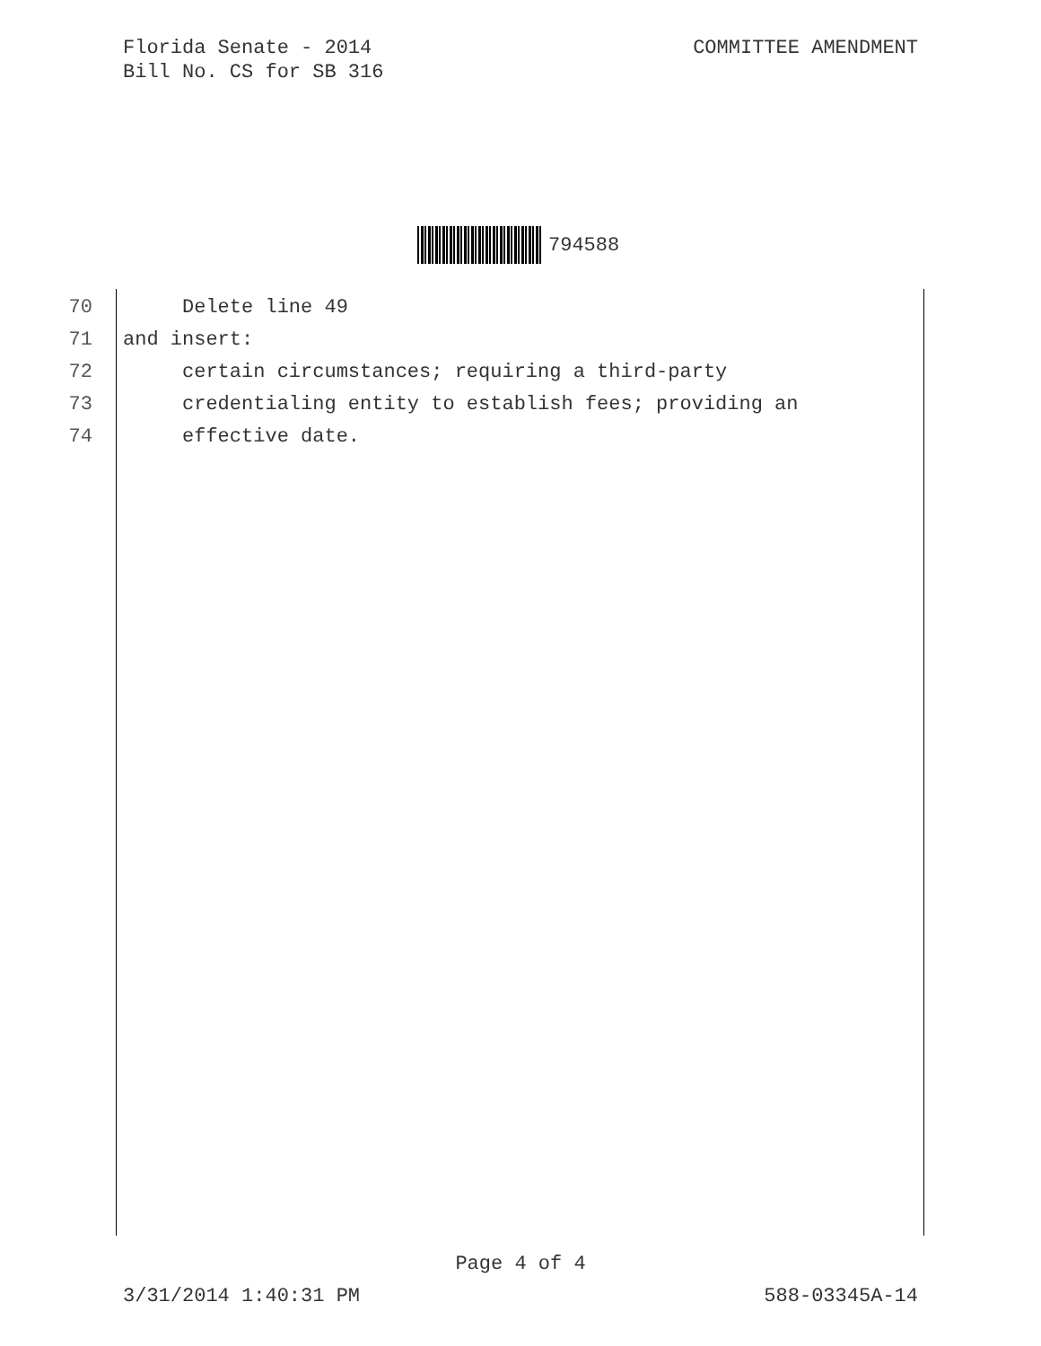Florida Senate - 2014
Bill No. CS for SB 316
COMMITTEE AMENDMENT
794588
70 Delete line 49
71 and insert:
72 certain circumstances; requiring a third-party
73 credentialing entity to establish fees; providing an
74 effective date.
Page 4 of 4
3/31/2014 1:40:31 PM 588-03345A-14